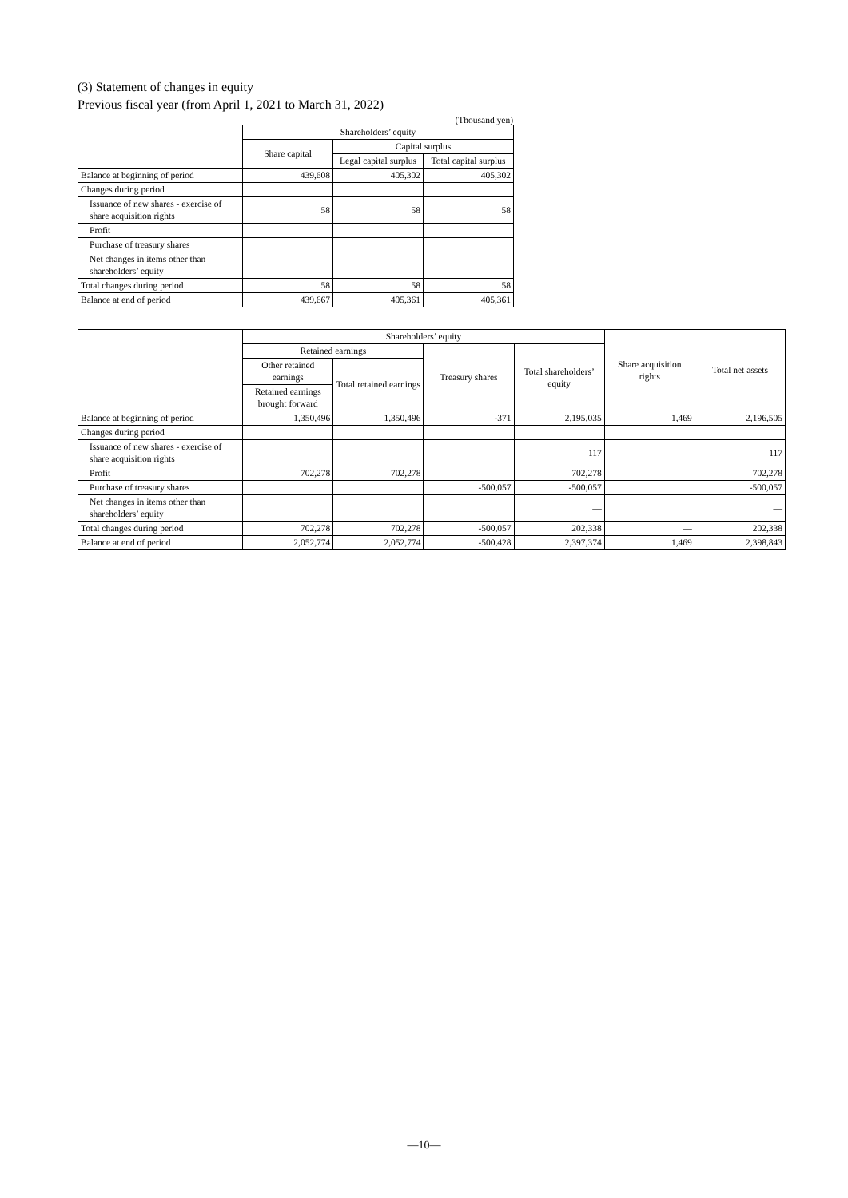(3) Statement of changes in equity
Previous fiscal year (from April 1, 2021 to March 31, 2022)
(Thousand yen)
| | Shareholders’ equity | | |
| --- | --- | --- | --- |
| | Share capital | Capital surplus | |
| | | Legal capital surplus | Total capital surplus |
| Balance at beginning of period | 439,608 | 405,302 | 405,302 |
| Changes during period | | | |
| Issuance of new shares - exercise of share acquisition rights | 58 | 58 | 58 |
| Profit | | | |
| Purchase of treasury shares | | | |
| Net changes in items other than shareholders’ equity | | | |
| Total changes during period | 58 | 58 | 58 |
| Balance at end of period | 439,667 | 405,361 | 405,361 |
| | Shareholders’ equity | | | | Share acquisition rights | Total net assets |
| --- | --- | --- | --- | --- | --- | --- |
| | Retained earnings | | Treasury shares | Total shareholders’ equity | | |
| | Other retained earnings | Total retained earnings | | | | |
| | Retained earnings brought forward | | | | | |
| Balance at beginning of period | 1,350,496 | 1,350,496 | -371 | 2,195,035 | 1,469 | 2,196,505 |
| Changes during period | | | | | | |
| Issuance of new shares - exercise of share acquisition rights | | | | 117 | | 117 |
| Profit | 702,278 | 702,278 | | 702,278 | | 702,278 |
| Purchase of treasury shares | | | -500,057 | -500,057 | | -500,057 |
| Net changes in items other than shareholders’ equity | | | | — | | — |
| Total changes during period | 702,278 | 702,278 | -500,057 | 202,338 | — | 202,338 |
| Balance at end of period | 2,052,774 | 2,052,774 | -500,428 | 2,397,374 | 1,469 | 2,398,843 |
—10—